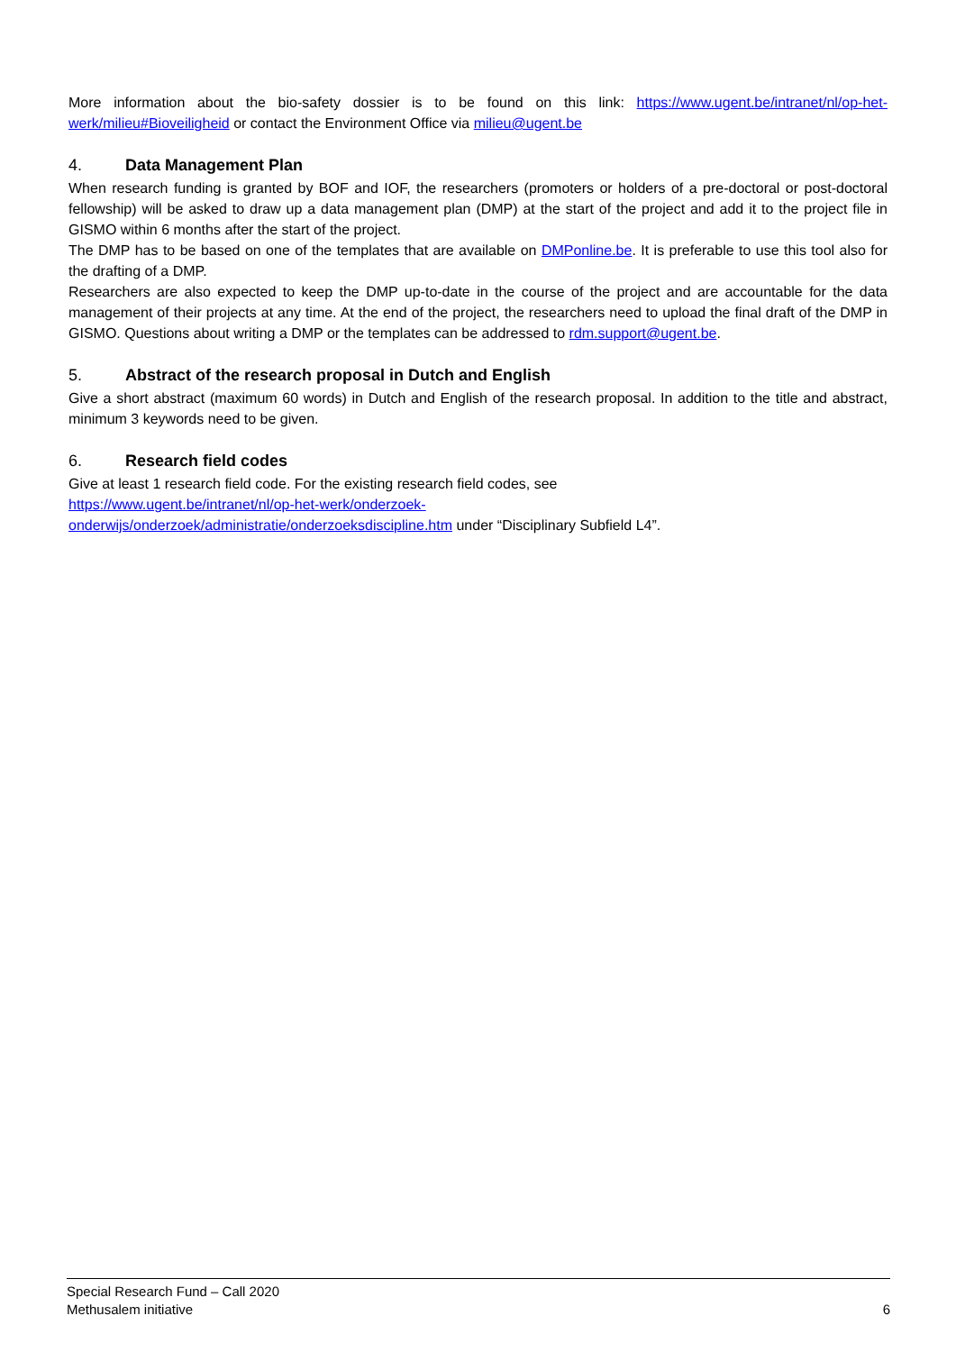More information about the bio-safety dossier is to be found on this link: https://www.ugent.be/intranet/nl/op-het-werk/milieu#Bioveiligheid or contact the Environment Office via milieu@ugent.be
4. Data Management Plan
When research funding is granted by BOF and IOF, the researchers (promoters or holders of a pre-doctoral or post-doctoral fellowship) will be asked to draw up a data management plan (DMP) at the start of the project and add it to the project file in GISMO within 6 months after the start of the project.
The DMP has to be based on one of the templates that are available on DMPonline.be. It is preferable to use this tool also for the drafting of a DMP.
Researchers are also expected to keep the DMP up-to-date in the course of the project and are accountable for the data management of their projects at any time. At the end of the project, the researchers need to upload the final draft of the DMP in GISMO. Questions about writing a DMP or the templates can be addressed to rdm.support@ugent.be.
5. Abstract of the research proposal in Dutch and English
Give a short abstract (maximum 60 words) in Dutch and English of the research proposal. In addition to the title and abstract, minimum 3 keywords need to be given.
6. Research field codes
Give at least 1 research field code. For the existing research field codes, see
https://www.ugent.be/intranet/nl/op-het-werk/onderzoek-
onderwijs/onderzoek/administratie/onderzoeksdiscipline.htm under “Disciplinary Subfield L4”.
Special Research Fund – Call 2020
Methusalem initiative
6